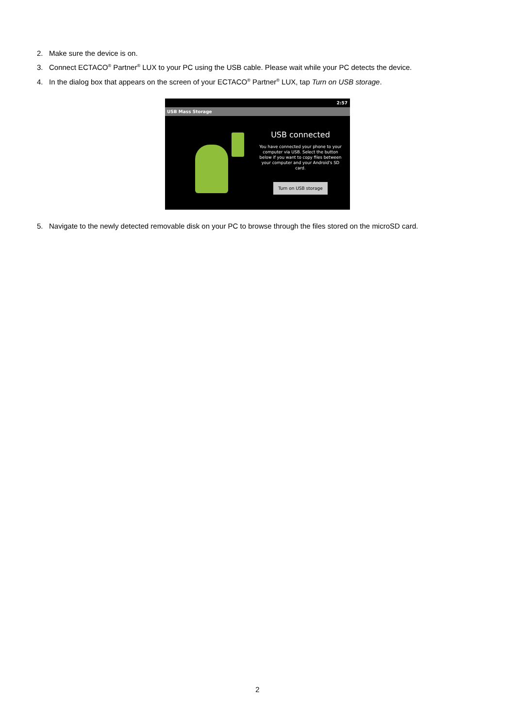2. Make sure the device is on.
3. Connect ECTACO<sup>®</sup> Partner<sup>®</sup> LUX to your PC using the USB cable. Please wait while your PC detects the device.
4. In the dialog box that appears on the screen of your ECTACO<sup>®</sup> Partner<sup>®</sup> LUX, tap Turn on USB storage.
2:57
USB Mass Storage
USB connected
You have connected your phone to your computer via USB. Select the button below if you want to copy files between your computer and your Android's SD card.
Turn on USB storage
5. Navigate to the newly detected removable disk on your PC to browse through the files stored on the microSD card.
2